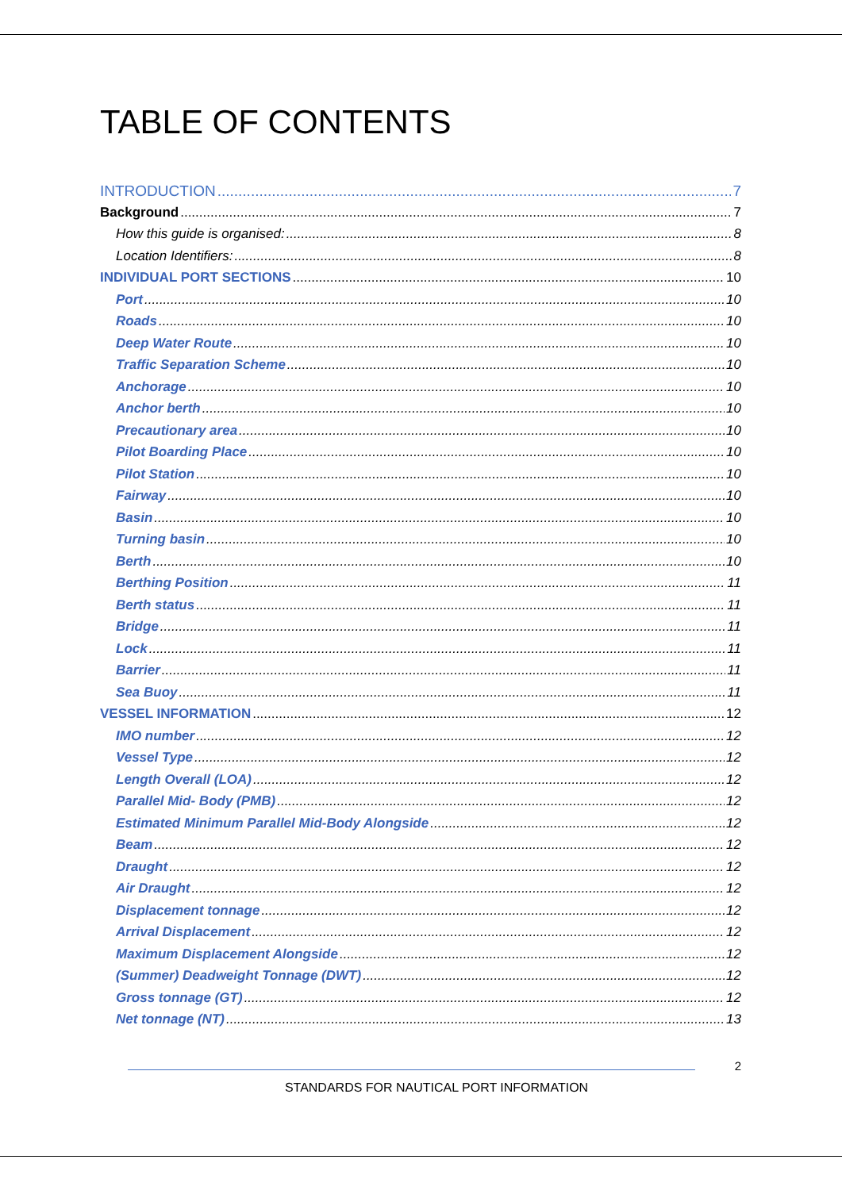TABLE OF CONTENTS
INTRODUCTION 7
Background 7
How this guide is organised: 8
Location Identifiers: 8
INDIVIDUAL PORT SECTIONS 10
Port 10
Roads 10
Deep Water Route 10
Traffic Separation Scheme 10
Anchorage 10
Anchor berth 10
Precautionary area 10
Pilot Boarding Place 10
Pilot Station 10
Fairway 10
Basin 10
Turning basin 10
Berth 10
Berthing Position 11
Berth status 11
Bridge 11
Lock 11
Barrier 11
Sea Buoy 11
VESSEL INFORMATION 12
IMO number 12
Vessel Type 12
Length Overall (LOA) 12
Parallel Mid- Body (PMB) 12
Estimated Minimum Parallel Mid-Body Alongside 12
Beam 12
Draught 12
Air Draught 12
Displacement tonnage 12
Arrival Displacement 12
Maximum Displacement Alongside 12
(Summer) Deadweight Tonnage (DWT) 12
Gross tonnage (GT) 12
Net tonnage (NT) 13
2
STANDARDS FOR NAUTICAL PORT INFORMATION